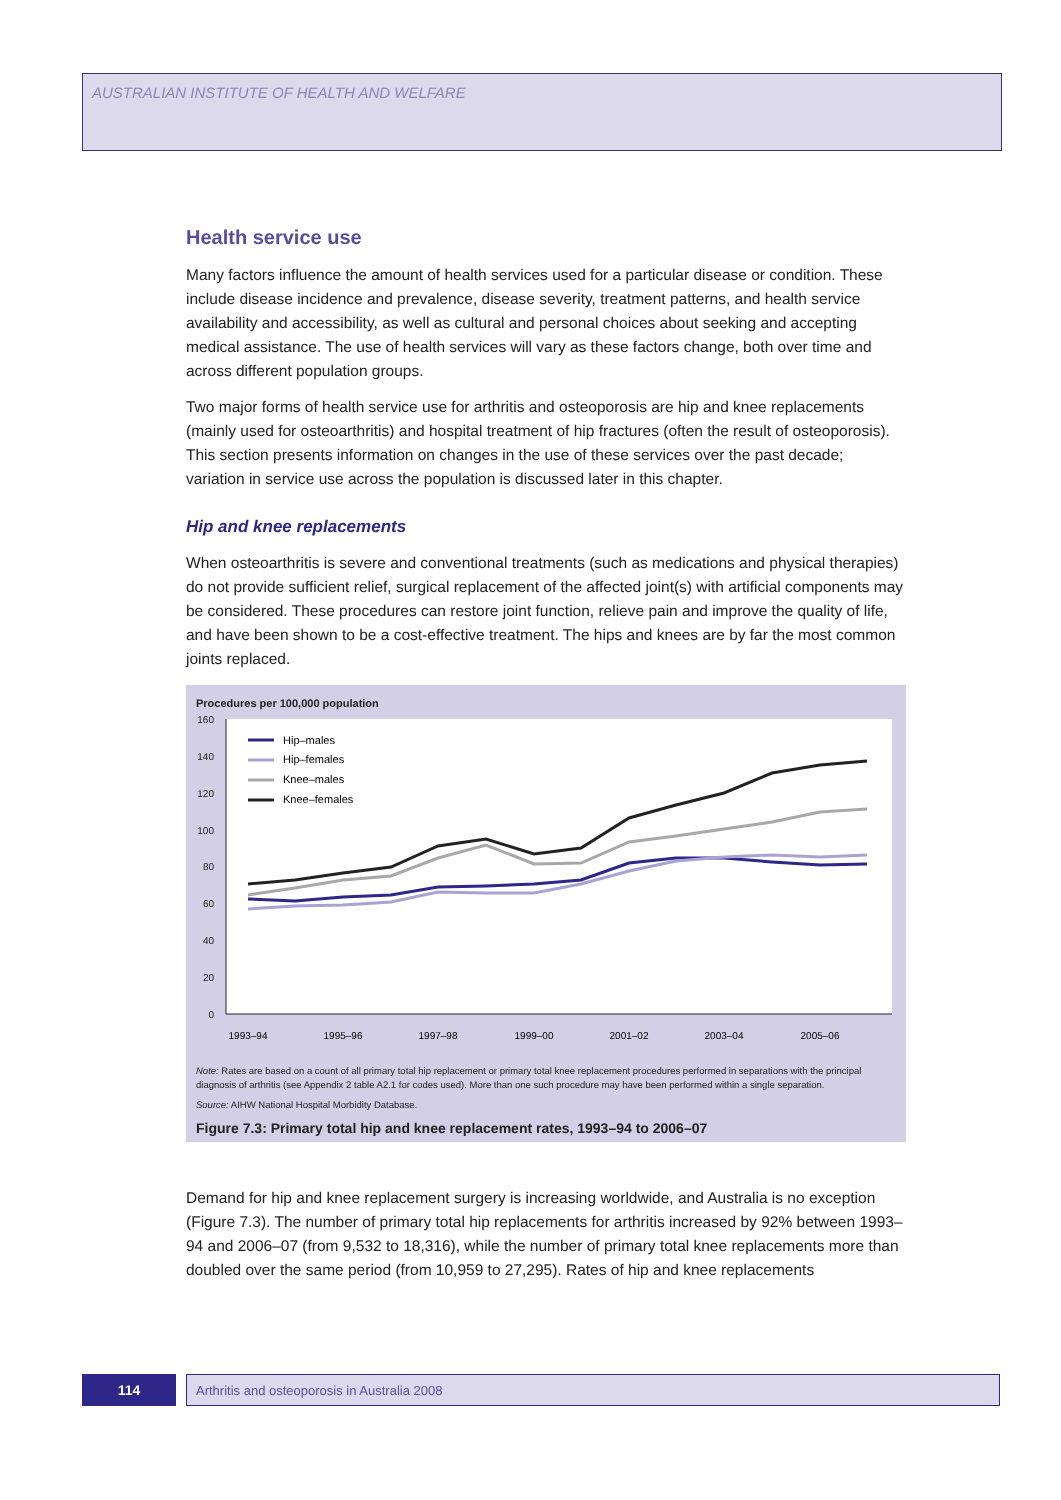AUSTRALIAN INSTITUTE OF HEALTH AND WELFARE
Health service use
Many factors influence the amount of health services used for a particular disease or condition. These include disease incidence and prevalence, disease severity, treatment patterns, and health service availability and accessibility, as well as cultural and personal choices about seeking and accepting medical assistance. The use of health services will vary as these factors change, both over time and across different population groups.
Two major forms of health service use for arthritis and osteoporosis are hip and knee replacements (mainly used for osteoarthritis) and hospital treatment of hip fractures (often the result of osteoporosis). This section presents information on changes in the use of these services over the past decade; variation in service use across the population is discussed later in this chapter.
Hip and knee replacements
When osteoarthritis is severe and conventional treatments (such as medications and physical therapies) do not provide sufficient relief, surgical replacement of the affected joint(s) with artificial components may be considered. These procedures can restore joint function, relieve pain and improve the quality of life, and have been shown to be a cost-effective treatment. The hips and knees are by far the most common joints replaced.
Procedures per 100,000 population
160
140
120
100
80
60
40
20
0
1993–94
1995–96
1997–98
1999–00
2001–02
2003–04
2005–06
Hip–males
Hip–females
Knee–males
Knee–females
Note: Rates are based on a count of all primary total hip replacement or primary total knee replacement procedures performed in separations with the principal diagnosis of arthritis (see Appendix 2 table A2.1 for codes used). More than one such procedure may have been performed within a single separation.
Source: AIHW National Hospital Morbidity Database.
Figure 7.3: Primary total hip and knee replacement rates, 1993–94 to 2006–07
Demand for hip and knee replacement surgery is increasing worldwide, and Australia is no exception (Figure 7.3). The number of primary total hip replacements for arthritis increased by 92% between 1993–94 and 2006–07 (from 9,532 to 18,316), while the number of primary total knee replacements more than doubled over the same period (from 10,959 to 27,295). Rates of hip and knee replacements
114 Arthritis and osteoporosis in Australia 2008